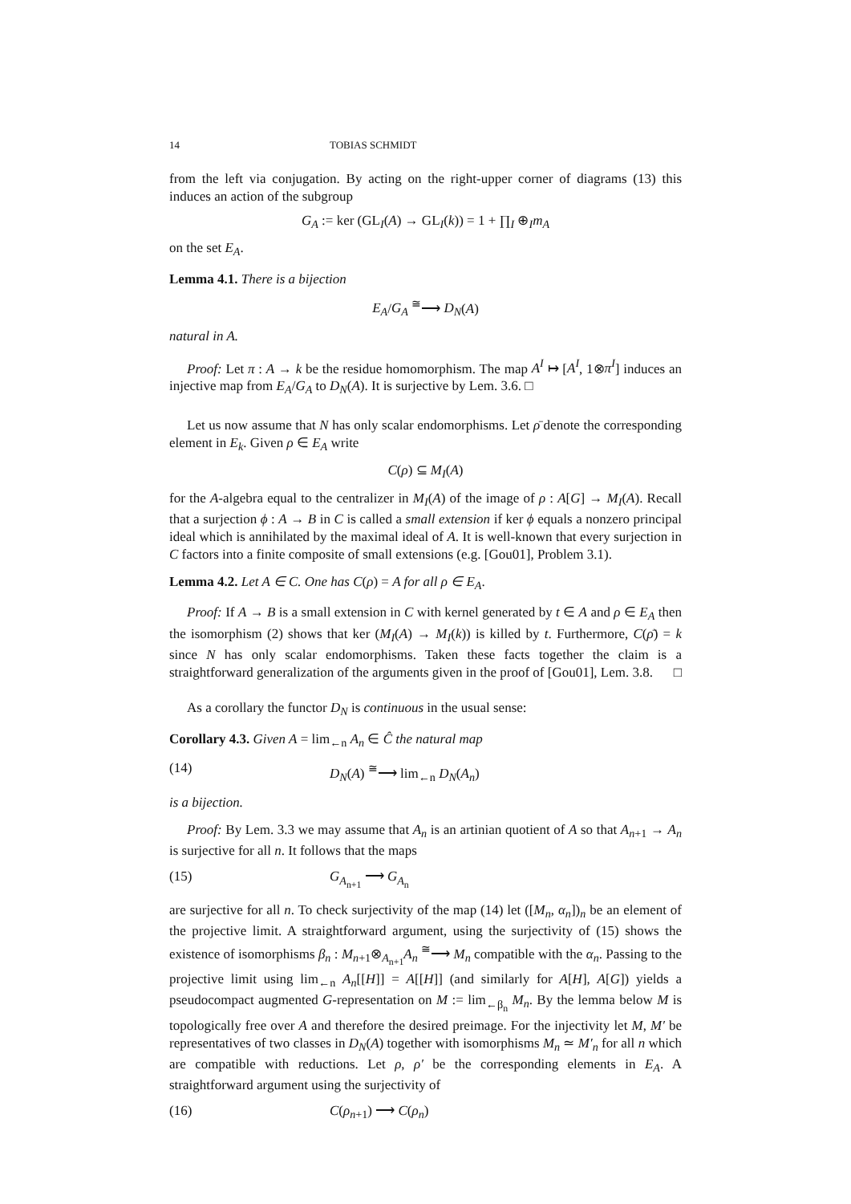14 TOBIAS SCHMIDT
from the left via conjugation. By acting on the right-upper corner of diagrams (13) this induces an action of the subgroup
G<sub>A</sub> := ker (GL<sub>I</sub>(A) → GL<sub>I</sub>(k)) = 1 + ∏<sub>I</sub> ⊕<sub>I</sub>m<sub>A</sub>
on the set E<sub>A</sub>.
Lemma 4.1. There is a bijection
E<sub>A</sub>/G<sub>A</sub> <sup>≅</sup>⟶ D<sub>N</sub>(A)
natural in A.
Proof: Let π : A → k be the residue homomorphism. The map A<sup>I</sup> ↦ [A<sup>I</sup>, 1⊗π<sup>I</sup>] induces an injective map from E<sub>A</sub>/G<sub>A</sub> to D<sub>N</sub>(A). It is surjective by Lem. 3.6. □
Let us now assume that N has only scalar endomorphisms. Let ρ̄ denote the corresponding element in E<sub>k</sub>. Given ρ ∈ E<sub>A</sub> write
C(ρ) ⊆ M<sub>I</sub>(A)
for the A-algebra equal to the centralizer in M<sub>I</sub>(A) of the image of ρ : A[G] → M<sub>I</sub>(A). Recall that a surjection ϕ : A → B in C is called a small extension if ker ϕ equals a nonzero principal ideal which is annihilated by the maximal ideal of A. It is well-known that every surjection in C factors into a finite composite of small extensions (e.g. [Gou01], Problem 3.1).
Lemma 4.2. Let A ∈ C. One has C(ρ) = A for all ρ ∈ E<sub>A</sub>.
Proof: If A → B is a small extension in C with kernel generated by t ∈ A and ρ ∈ E<sub>A</sub> then the isomorphism (2) shows that ker (M<sub>I</sub>(A) → M<sub>I</sub>(k)) is killed by t. Furthermore, C(ρ̄) = k since N has only scalar endomorphisms. Taken these facts together the claim is a straightforward generalization of the arguments given in the proof of [Gou01], Lem. 3.8. □
As a corollary the functor D<sub>N</sub> is continuous in the usual sense:
Corollary 4.3. Given A = lim<sub>←n</sub> A<sub>n</sub> ∈ Ĉ the natural map
(14) D<sub>N</sub>(A) <sup>≅</sup>⟶ lim<sub>←n</sub> D<sub>N</sub>(A<sub>n</sub>)
is a bijection.
Proof: By Lem. 3.3 we may assume that A<sub>n</sub> is an artinian quotient of A so that A<sub>n+1</sub> → A<sub>n</sub> is surjective for all n. It follows that the maps
(15) G<sub>A<sub>n+1</sub></sub> ⟶ G<sub>A<sub>n</sub></sub>
are surjective for all n. To check surjectivity of the map (14) let ([M<sub>n</sub>, α<sub>n</sub>])<sub>n</sub> be an element of the projective limit. A straightforward argument, using the surjectivity of (15) shows the existence of isomorphisms β<sub>n</sub> : M<sub>n+1</sub>⊗<sub>A<sub>n+1</sub></sub>A<sub>n</sub> <sup>≅</sup>⟶ M<sub>n</sub> compatible with the α<sub>n</sub>. Passing to the projective limit using lim<sub>←n</sub> A<sub>n</sub>[[H]] = A[[H]] (and similarly for A[H], A[G]) yields a pseudocompact augmented G-representation on M := lim<sub>←β<sub>n</sub></sub> M<sub>n</sub>. By the lemma below M is topologically free over A and therefore the desired preimage. For the injectivity let M, M′ be representatives of two classes in D<sub>N</sub>(A) together with isomorphisms M<sub>n</sub> ≃ M′<sub>n</sub> for all n which are compatible with reductions. Let ρ, ρ′ be the corresponding elements in E<sub>A</sub>. A straightforward argument using the surjectivity of
(16) C(ρ<sub>n+1</sub>) ⟶ C(ρ<sub>n</sub>)